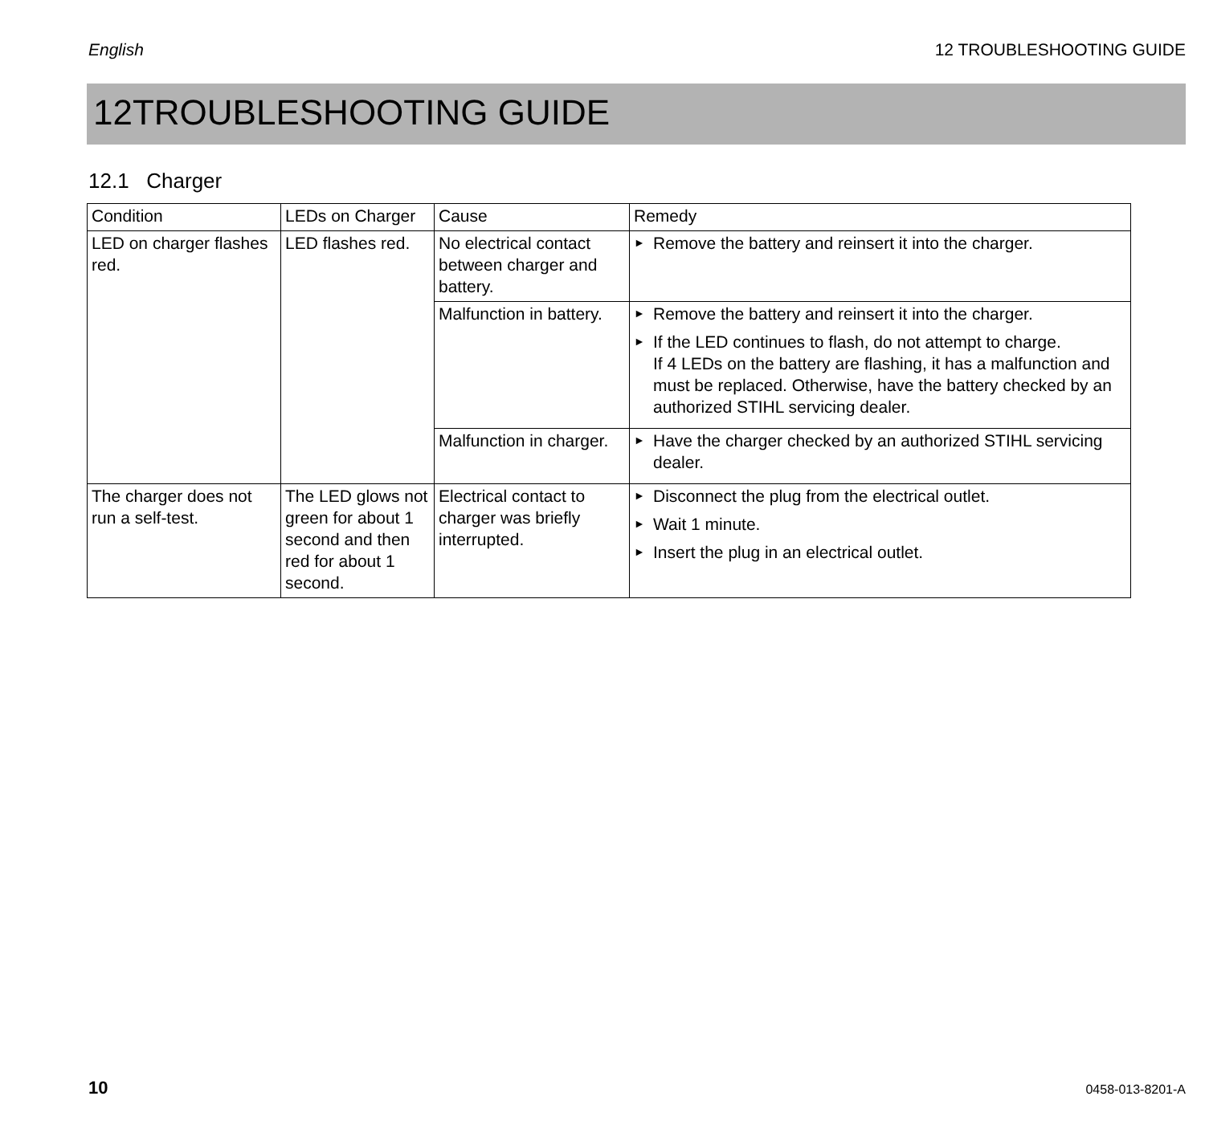English 12 TROUBLESHOOTING GUIDE
12TROUBLESHOOTING GUIDE
12.1 Charger
| Condition | LEDs on Charger | Cause | Remedy |
| --- | --- | --- | --- |
| LED on charger flashes red. | LED flashes red. | No electrical contact between charger and battery. | ► Remove the battery and reinsert it into the charger. |
| | | Malfunction in battery. | ► Remove the battery and reinsert it into the charger. ► If the LED continues to flash, do not attempt to charge. If 4 LEDs on the battery are flashing, it has a malfunction and must be replaced. Otherwise, have the battery checked by an authorized STIHL servicing dealer. |
| | | Malfunction in charger. | ► Have the charger checked by an authorized STIHL servicing dealer. |
| The charger does not run a self-test. | The LED glows not green for about 1 second and then red for about 1 second. | Electrical contact to charger was briefly interrupted. | ► Disconnect the plug from the electrical outlet. ► Wait 1 minute. ► Insert the plug in an electrical outlet. |
10 0458-013-8201-A